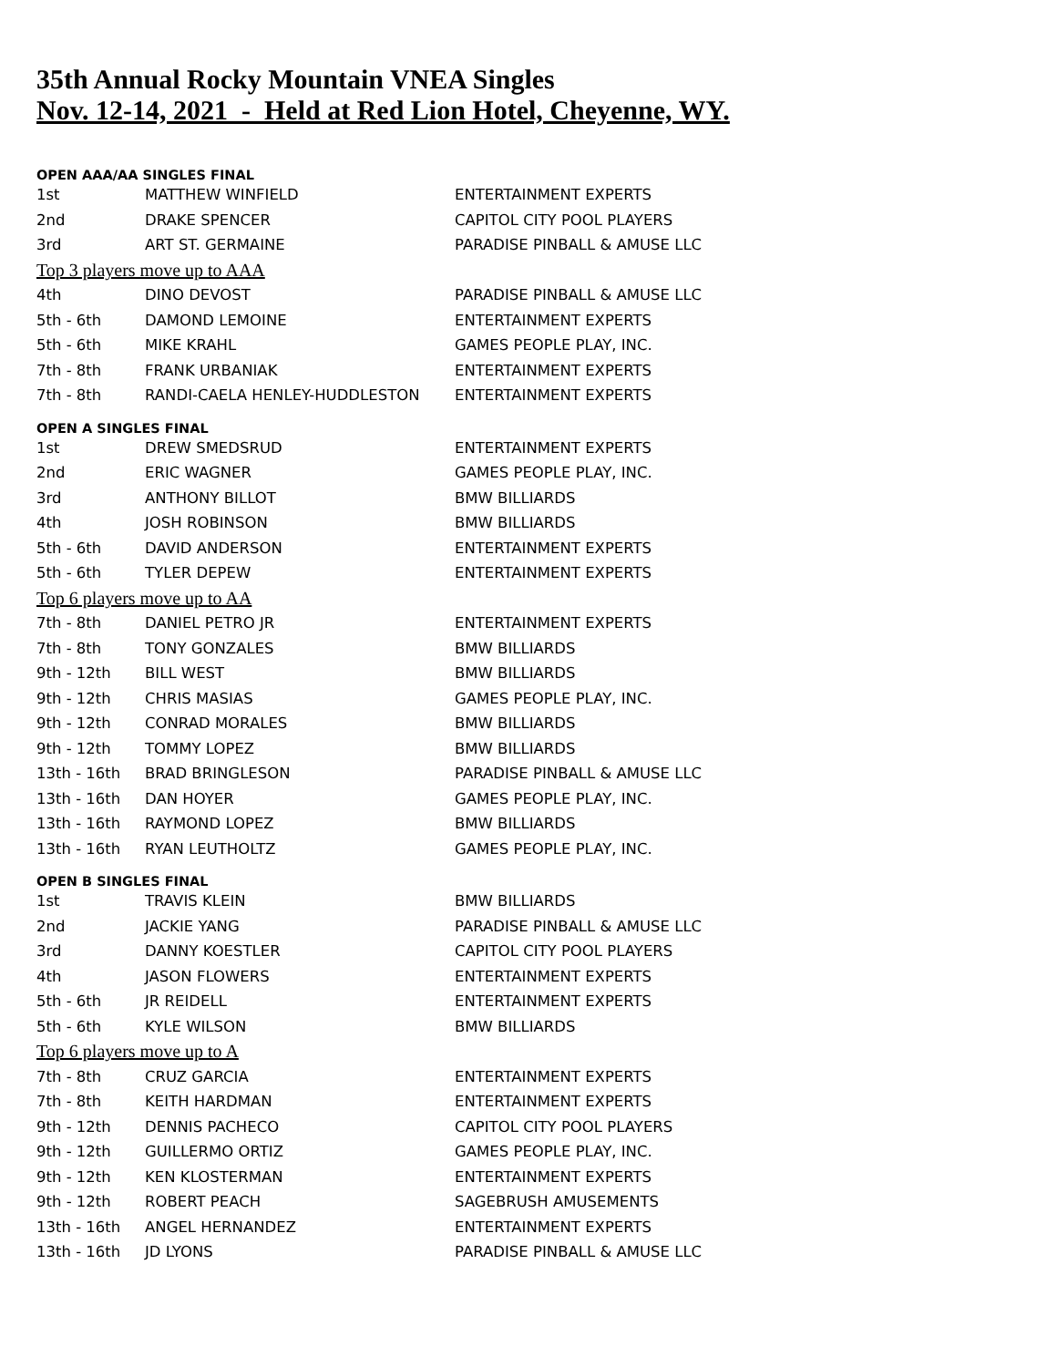35th Annual Rocky Mountain VNEA Singles
Nov. 12-14, 2021 - Held at Red Lion Hotel, Cheyenne, WY.
| OPEN AAA/AA SINGLES FINAL | | |
| 1st | MATTHEW WINFIELD | ENTERTAINMENT EXPERTS |
| 2nd | DRAKE SPENCER | CAPITOL CITY POOL PLAYERS |
| 3rd | ART ST. GERMAINE | PARADISE PINBALL & AMUSE LLC |
| Top 3 players move up to AAA | | |
| 4th | DINO DEVOST | PARADISE PINBALL & AMUSE LLC |
| 5th - 6th | DAMOND LEMOINE | ENTERTAINMENT EXPERTS |
| 5th - 6th | MIKE KRAHL | GAMES PEOPLE PLAY, INC. |
| 7th - 8th | FRANK URBANIAK | ENTERTAINMENT EXPERTS |
| 7th - 8th | RANDI-CAELA HENLEY-HUDDLESTON | ENTERTAINMENT EXPERTS |
| OPEN A SINGLES FINAL | | |
| 1st | DREW SMEDSRUD | ENTERTAINMENT EXPERTS |
| 2nd | ERIC WAGNER | GAMES PEOPLE PLAY, INC. |
| 3rd | ANTHONY BILLOT | BMW BILLIARDS |
| 4th | JOSH ROBINSON | BMW BILLIARDS |
| 5th - 6th | DAVID ANDERSON | ENTERTAINMENT EXPERTS |
| 5th - 6th | TYLER DEPEW | ENTERTAINMENT EXPERTS |
| Top 6 players move up to AA | | |
| 7th - 8th | DANIEL PETRO JR | ENTERTAINMENT EXPERTS |
| 7th - 8th | TONY GONZALES | BMW BILLIARDS |
| 9th - 12th | BILL WEST | BMW BILLIARDS |
| 9th - 12th | CHRIS MASIAS | GAMES PEOPLE PLAY, INC. |
| 9th - 12th | CONRAD MORALES | BMW BILLIARDS |
| 9th - 12th | TOMMY LOPEZ | BMW BILLIARDS |
| 13th - 16th | BRAD BRINGLESON | PARADISE PINBALL & AMUSE LLC |
| 13th - 16th | DAN HOYER | GAMES PEOPLE PLAY, INC. |
| 13th - 16th | RAYMOND LOPEZ | BMW BILLIARDS |
| 13th - 16th | RYAN LEUTHOLTZ | GAMES PEOPLE PLAY, INC. |
| OPEN B SINGLES FINAL | | |
| 1st | TRAVIS KLEIN | BMW BILLIARDS |
| 2nd | JACKIE YANG | PARADISE PINBALL & AMUSE LLC |
| 3rd | DANNY KOESTLER | CAPITOL CITY POOL PLAYERS |
| 4th | JASON FLOWERS | ENTERTAINMENT EXPERTS |
| 5th - 6th | JR REIDELL | ENTERTAINMENT EXPERTS |
| 5th - 6th | KYLE WILSON | BMW BILLIARDS |
| Top 6 players move up to A | | |
| 7th - 8th | CRUZ GARCIA | ENTERTAINMENT EXPERTS |
| 7th - 8th | KEITH HARDMAN | ENTERTAINMENT EXPERTS |
| 9th - 12th | DENNIS PACHECO | CAPITOL CITY POOL PLAYERS |
| 9th - 12th | GUILLERMO ORTIZ | GAMES PEOPLE PLAY, INC. |
| 9th - 12th | KEN KLOSTERMAN | ENTERTAINMENT EXPERTS |
| 9th - 12th | ROBERT PEACH | SAGEBRUSH AMUSEMENTS |
| 13th - 16th | ANGEL HERNANDEZ | ENTERTAINMENT EXPERTS |
| 13th - 16th | JD LYONS | PARADISE PINBALL & AMUSE LLC |